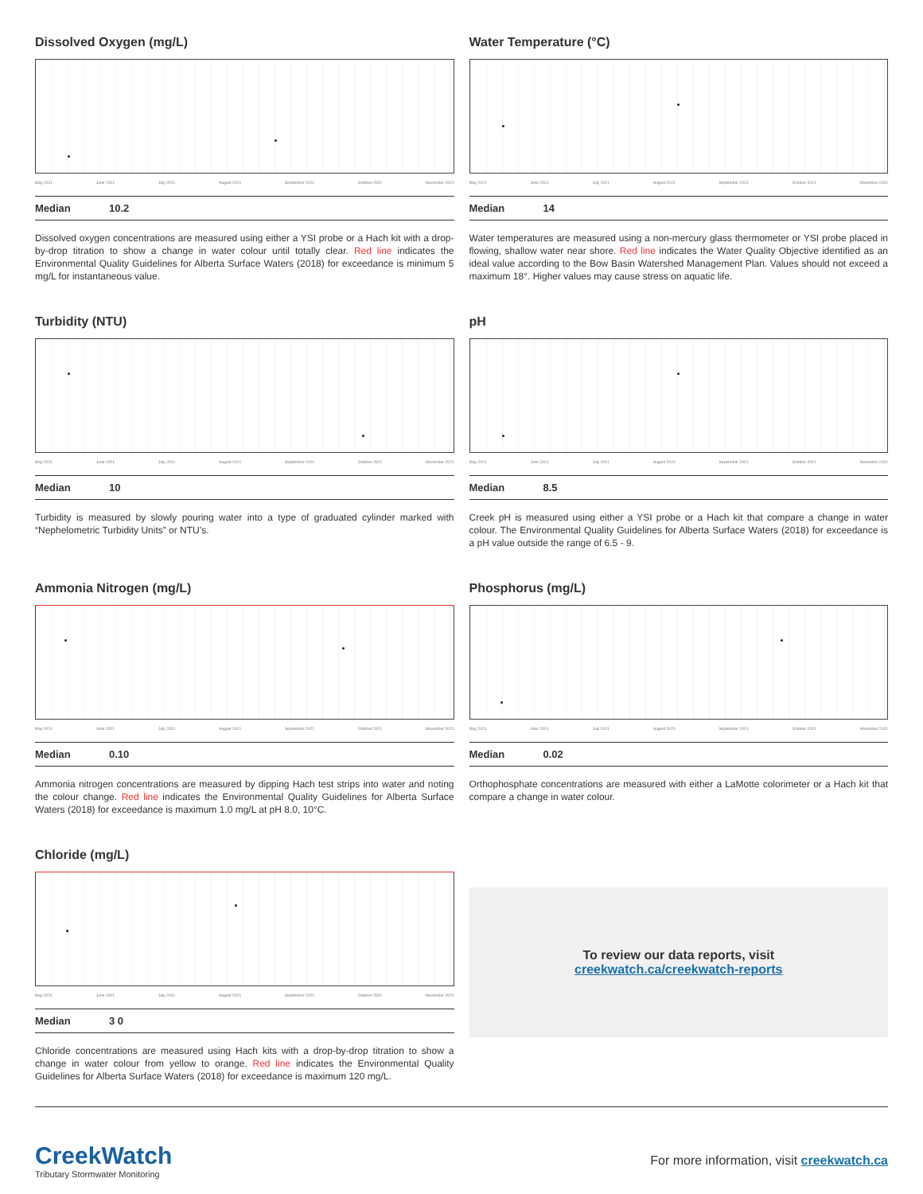Dissolved Oxygen (mg/L)
May 2021 June 2021 July 2021 August 2021 September 2021 October 2021 November 2021
Median 10.2
Dissolved oxygen concentrations are measured using either a YSI probe or a Hach kit with a drop-by-drop titration to show a change in water colour until totally clear. Red line indicates the Environmental Quality Guidelines for Alberta Surface Waters (2018) for exceedance is minimum 5 mg/L for instantaneous value.
Water Temperature (°C)
May 2021 June 2021 July 2021 August 2021 September 2021 October 2021 November 2021
Median 14
Water temperatures are measured using a non-mercury glass thermometer or YSI probe placed in flowing, shallow water near shore. Red line indicates the Water Quality Objective identified as an ideal value according to the Bow Basin Watershed Management Plan. Values should not exceed a maximum 18°. Higher values may cause stress on aquatic life.
Turbidity (NTU)
May 2021 June 2021 July 2021 August 2021 September 2021 October 2021 November 2021
Median 10
Turbidity is measured by slowly pouring water into a type of graduated cylinder marked with “Nephelometric Turbidity Units” or NTU’s.
pH
May 2021 June 2021 July 2021 August 2021 September 2021 October 2021 November 2021
Median 8.5
Creek pH is measured using either a YSI probe or a Hach kit that compare a change in water colour. The Environmental Quality Guidelines for Alberta Surface Waters (2018) for exceedance is a pH value outside the range of 6.5 - 9.
Ammonia Nitrogen (mg/L)
May 2021 June 2021 July 2021 August 2021 September 2021 October 2021 November 2021
Median 0.10
Ammonia nitrogen concentrations are measured by dipping Hach test strips into water and noting the colour change. Red line indicates the Environmental Quality Guidelines for Alberta Surface Waters (2018) for exceedance is maximum 1.0 mg/L at pH 8.0, 10°C.
Phosphorus (mg/L)
May 2021 June 2021 July 2021 August 2021 September 2021 October 2021 November 2021
Median 0.02
Orthophosphate concentrations are measured with either a LaMotte colorimeter or a Hach kit that compare a change in water colour.
Chloride (mg/L)
May 2021 June 2021 July 2021 August 2021 September 2021 October 2021 November 2021
Median 3 0
Chloride concentrations are measured using Hach kits with a drop-by-drop titration to show a change in water colour from yellow to orange. Red line indicates the Environmental Quality Guidelines for Alberta Surface Waters (2018) for exceedance is maximum 120 mg/L.
To review our data reports, visit
creekwatch.ca/creekwatch-reports
CreekWatch
Tributary Stormwater Monitoring
For more information, visit creekwatch.ca